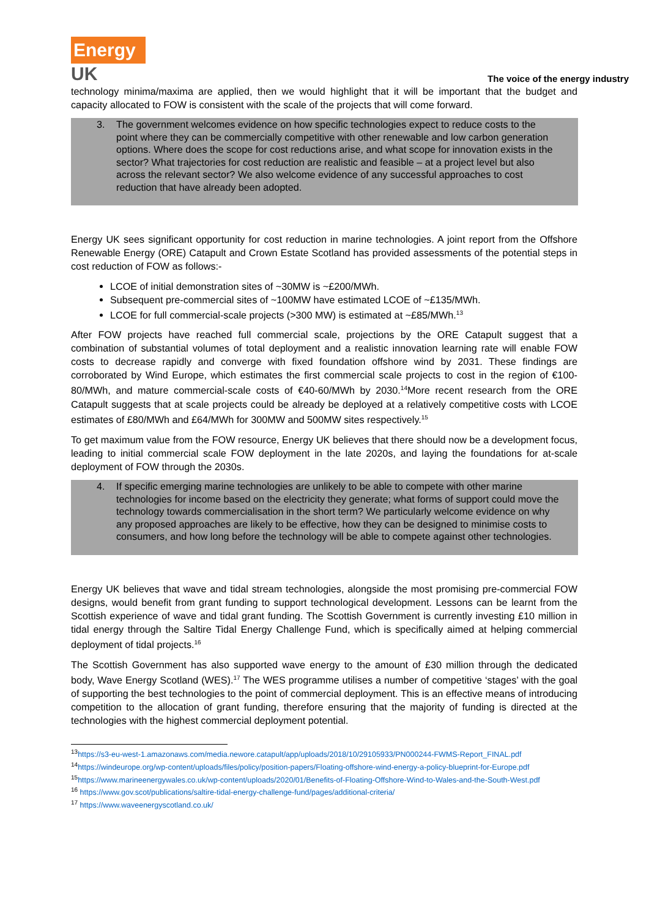Energy
UK
The voice of the energy industry
technology minima/maxima are applied, then we would highlight that it will be important that the budget and capacity allocated to FOW is consistent with the scale of the projects that will come forward.
3. The government welcomes evidence on how specific technologies expect to reduce costs to the point where they can be commercially competitive with other renewable and low carbon generation options. Where does the scope for cost reductions arise, and what scope for innovation exists in the sector? What trajectories for cost reduction are realistic and feasible – at a project level but also across the relevant sector? We also welcome evidence of any successful approaches to cost reduction that have already been adopted.
Energy UK sees significant opportunity for cost reduction in marine technologies. A joint report from the Offshore Renewable Energy (ORE) Catapult and Crown Estate Scotland has provided assessments of the potential steps in cost reduction of FOW as follows:-
LCOE of initial demonstration sites of ~30MW is ~£200/MWh.
Subsequent pre-commercial sites of ~100MW have estimated LCOE of ~£135/MWh.
LCOE for full commercial-scale projects (>300 MW) is estimated at ~£85/MWh.<sup>13</sup>
After FOW projects have reached full commercial scale, projections by the ORE Catapult suggest that a combination of substantial volumes of total deployment and a realistic innovation learning rate will enable FOW costs to decrease rapidly and converge with fixed foundation offshore wind by 2031. These findings are corroborated by Wind Europe, which estimates the first commercial scale projects to cost in the region of €100-80/MWh, and mature commercial-scale costs of €40-60/MWh by 2030.<sup>14</sup>More recent research from the ORE Catapult suggests that at scale projects could be already be deployed at a relatively competitive costs with LCOE estimates of £80/MWh and £64/MWh for 300MW and 500MW sites respectively.<sup>15</sup>
To get maximum value from the FOW resource, Energy UK believes that there should now be a development focus, leading to initial commercial scale FOW deployment in the late 2020s, and laying the foundations for at-scale deployment of FOW through the 2030s.
4. If specific emerging marine technologies are unlikely to be able to compete with other marine technologies for income based on the electricity they generate; what forms of support could move the technology towards commercialisation in the short term? We particularly welcome evidence on why any proposed approaches are likely to be effective, how they can be designed to minimise costs to consumers, and how long before the technology will be able to compete against other technologies.
Energy UK believes that wave and tidal stream technologies, alongside the most promising pre-commercial FOW designs, would benefit from grant funding to support technological development. Lessons can be learnt from the Scottish experience of wave and tidal grant funding. The Scottish Government is currently investing £10 million in tidal energy through the Saltire Tidal Energy Challenge Fund, which is specifically aimed at helping commercial deployment of tidal projects.<sup>16</sup>
The Scottish Government has also supported wave energy to the amount of £30 million through the dedicated body, Wave Energy Scotland (WES).<sup>17</sup> The WES programme utilises a number of competitive ‘stages’ with the goal of supporting the best technologies to the point of commercial deployment. This is an effective means of introducing competition to the allocation of grant funding, therefore ensuring that the majority of funding is directed at the technologies with the highest commercial deployment potential.
<sup>13</sup> https://s3-eu-west-1.amazonaws.com/media.newore.catapult/app/uploads/2018/10/29105933/PN000244-FWMS-Report_FINAL.pdf
<sup>14</sup> https://windeurope.org/wp-content/uploads/files/policy/position-papers/Floating-offshore-wind-energy-a-policy-blueprint-for-Europe.pdf
<sup>15</sup> https://www.marineenergywales.co.uk/wp-content/uploads/2020/01/Benefits-of-Floating-Offshore-Wind-to-Wales-and-the-South-West.pdf
<sup>16</sup> https://www.gov.scot/publications/saltire-tidal-energy-challenge-fund/pages/additional-criteria/
<sup>17</sup> https://www.waveenergyscotland.co.uk/